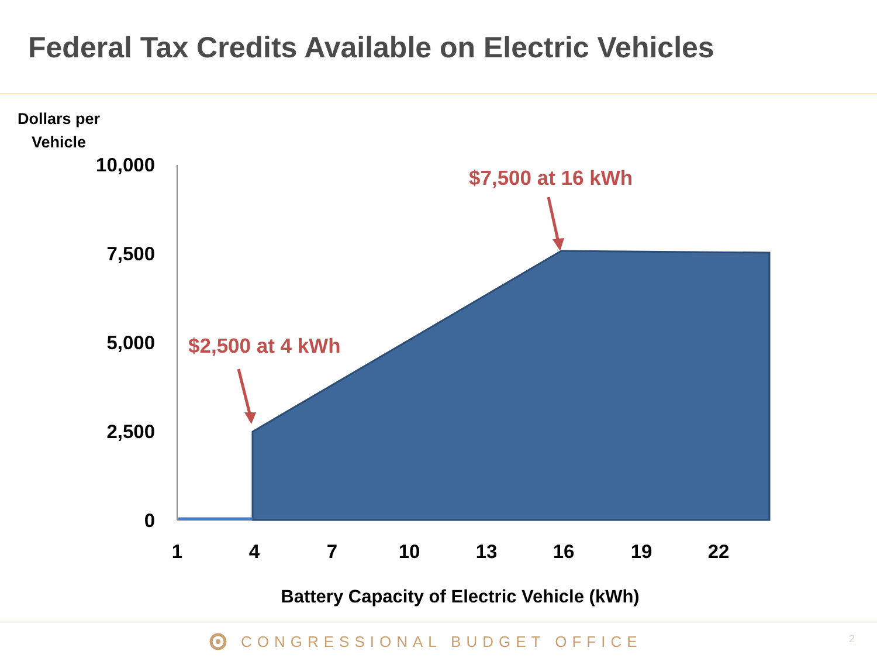Federal Tax Credits Available on Electric Vehicles
Dollars per
Vehicle
10,000
7,500
5,000
2,500
0
1
4
7
10
13
16
19
22
Battery Capacity of Electric Vehicle (kWh)
$2,500 at 4 kWh
$7,500 at 16 kWh
CONGRESSIONAL BUDGET OFFICE 2